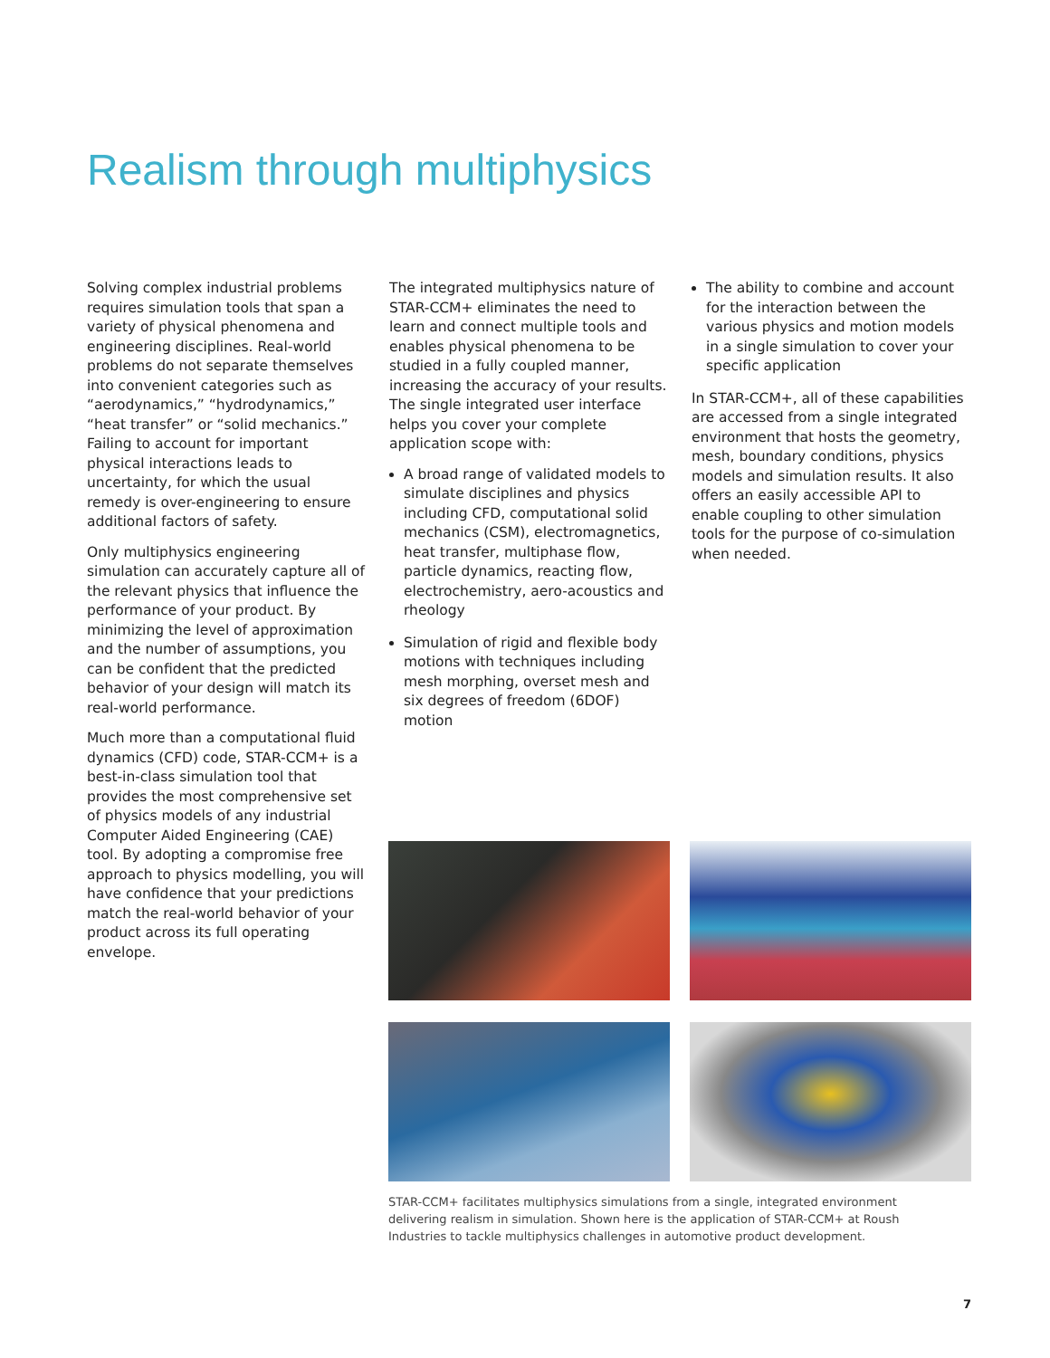Realism through multiphysics
Solving complex industrial problems requires simulation tools that span a variety of physical phenomena and engineering disciplines. Real-world problems do not separate themselves into convenient categories such as “aerodynamics,” “hydrodynamics,” “heat transfer” or “solid mechanics.” Failing to account for important physical interactions leads to uncertainty, for which the usual remedy is over-engineering to ensure additional factors of safety.
Only multiphysics engineering simulation can accurately capture all of the relevant physics that influence the performance of your product. By minimizing the level of approximation and the number of assumptions, you can be confident that the predicted behavior of your design will match its real-world performance.
Much more than a computational fluid dynamics (CFD) code, STAR-CCM+ is a best-in-class simulation tool that provides the most comprehensive set of physics models of any industrial Computer Aided Engineering (CAE) tool. By adopting a compromise free approach to physics modelling, you will have confidence that your predictions match the real-world behavior of your product across its full operating envelope.
The integrated multiphysics nature of STAR-CCM+ eliminates the need to learn and connect multiple tools and enables physical phenomena to be studied in a fully coupled manner, increasing the accuracy of your results. The single integrated user interface helps you cover your complete application scope with:
A broad range of validated models to simulate disciplines and physics including CFD, computational solid mechanics (CSM), electromagnetics, heat transfer, multiphase flow, particle dynamics, reacting flow, electrochemistry, aero-acoustics and rheology
Simulation of rigid and flexible body motions with techniques including mesh morphing, overset mesh and six degrees of freedom (6DOF) motion
The ability to combine and account for the interaction between the various physics and motion models in a single simulation to cover your specific application
In STAR-CCM+, all of these capabilities are accessed from a single integrated environment that hosts the geometry, mesh, boundary conditions, physics models and simulation results. It also offers an easily accessible API to enable coupling to other simulation tools for the purpose of co-simulation when needed.
STAR-CCM+ facilitates multiphysics simulations from a single, integrated environment delivering realism in simulation. Shown here is the application of STAR-CCM+ at Roush Industries to tackle multiphysics challenges in automotive product development.
7